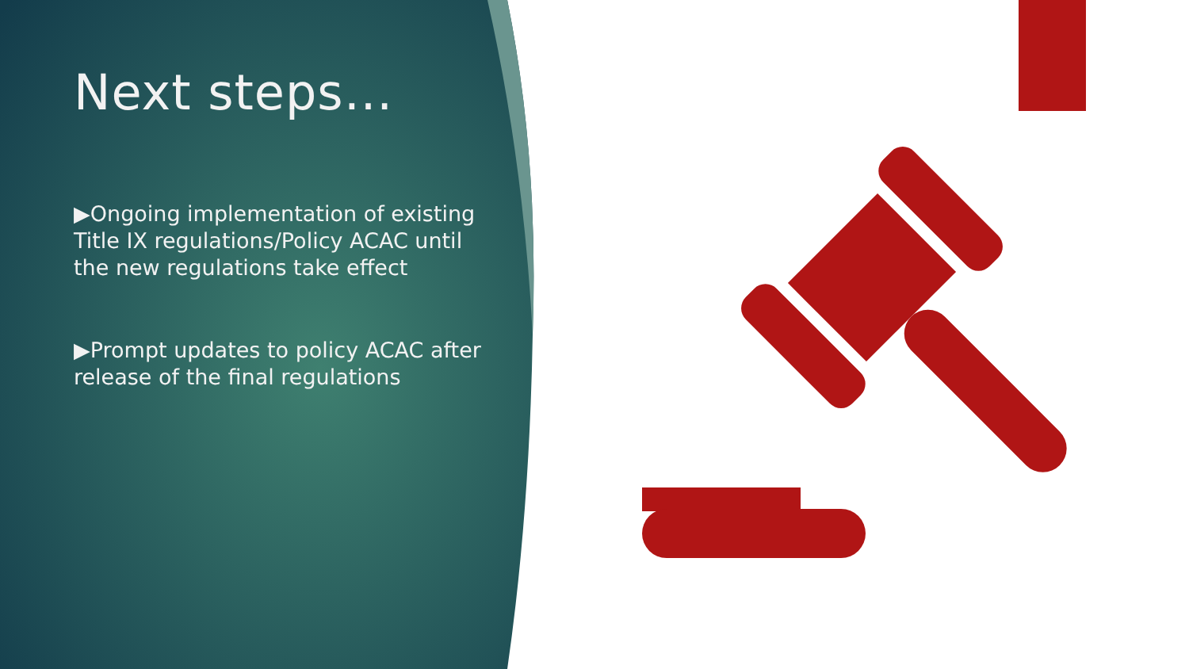Next steps…
▶Ongoing implementation of existing Title IX regulations/Policy ACAC until the new regulations take effect
▶Prompt updates to policy ACAC after release of the final regulations